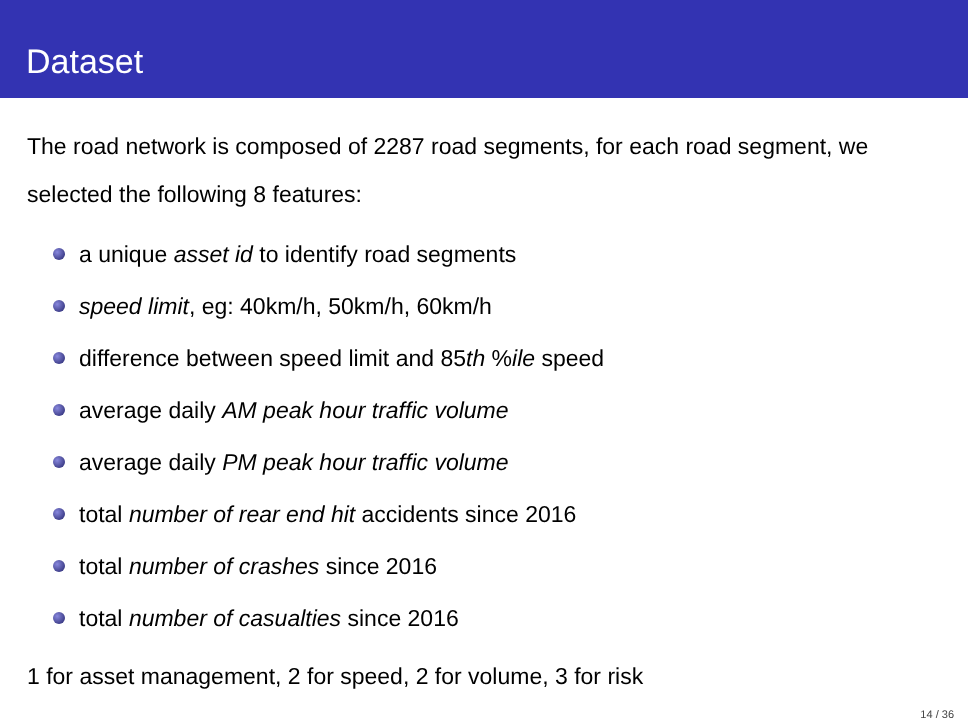Dataset
The road network is composed of 2287 road segments, for each road segment, we selected the following 8 features:
a unique asset id to identify road segments
speed limit, eg: 40km/h, 50km/h, 60km/h
difference between speed limit and 85th %ile speed
average daily AM peak hour traffic volume
average daily PM peak hour traffic volume
total number of rear end hit accidents since 2016
total number of crashes since 2016
total number of casualties since 2016
1 for asset management, 2 for speed, 2 for volume, 3 for risk
14 / 36